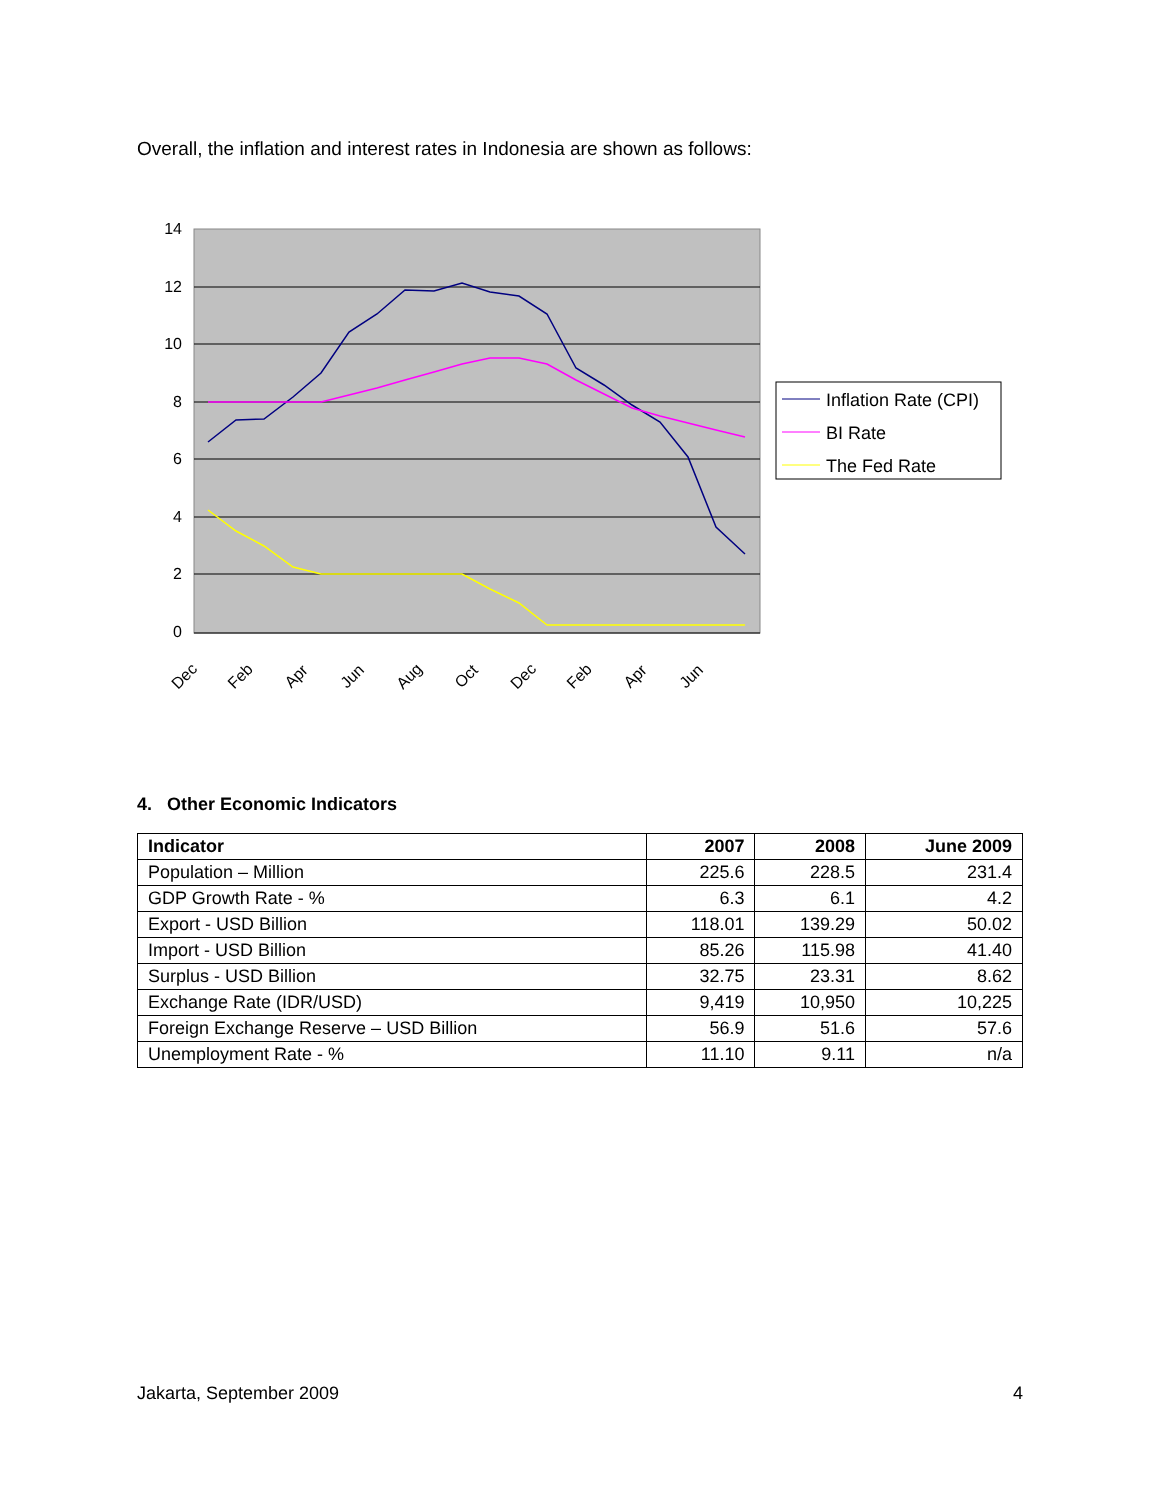Overall, the inflation and interest rates in Indonesia are shown as follows:
14
12
10
8
6
4
2
0
Dec
Feb
Apr
Jun
Aug
Oct
Dec
Feb
Apr
Jun
Inflation Rate (CPI)
BI Rate
The Fed Rate
4. Other Economic Indicators
| Indicator | 2007 | 2008 | June 2009 |
| --- | --- | --- | --- |
| Population – Million | 225.6 | 228.5 | 231.4 |
| GDP Growth Rate - % | 6.3 | 6.1 | 4.2 |
| Export - USD Billion | 118.01 | 139.29 | 50.02 |
| Import - USD Billion | 85.26 | 115.98 | 41.40 |
| Surplus - USD Billion | 32.75 | 23.31 | 8.62 |
| Exchange Rate (IDR/USD) | 9,419 | 10,950 | 10,225 |
| Foreign Exchange Reserve – USD Billion | 56.9 | 51.6 | 57.6 |
| Unemployment Rate - % | 11.10 | 9.11 | n/a |
Jakarta, September 2009 4